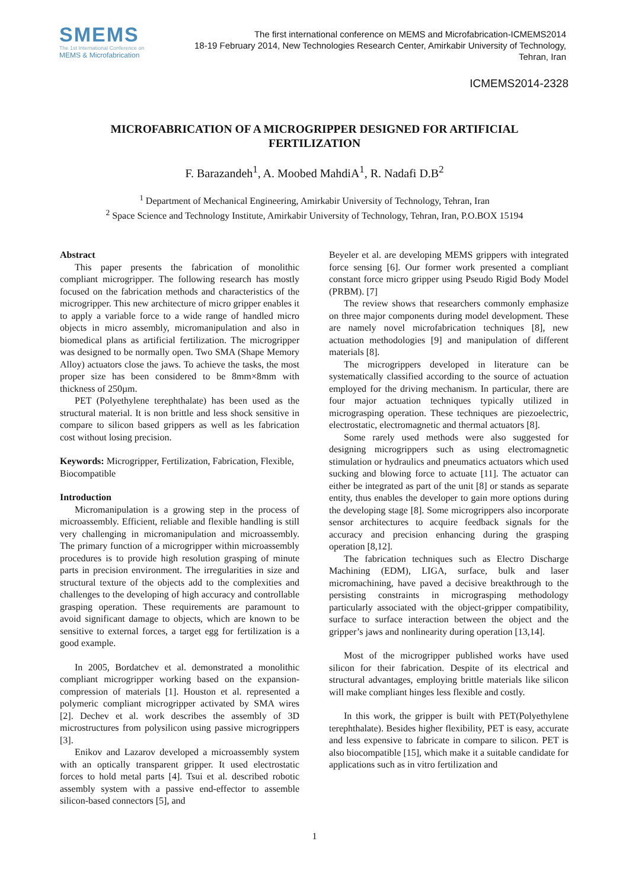SMEMS
The 1st International Conference on
MEMS & Microfabrication
The first international conference on MEMS and Microfabrication-ICMEMS2014
18-19 February 2014, New Technologies Research Center, Amirkabir University of Technology,
Tehran, Iran
ICMEMS2014-2328
MICROFABRICATION OF A MICROGRIPPER DESIGNED FOR ARTIFICIAL FERTILIZATION
F. Barazandeh<sup>1</sup>, A. Moobed MahdiA<sup>1</sup>, R. Nadafi D.B<sup>2</sup>
<sup>1</sup> Department of Mechanical Engineering, Amirkabir University of Technology, Tehran, Iran
<sup>2</sup> Space Science and Technology Institute, Amirkabir University of Technology, Tehran, Iran, P.O.BOX 15194
Abstract
This paper presents the fabrication of monolithic compliant microgripper. The following research has mostly focused on the fabrication methods and characteristics of the microgripper. This new architecture of micro gripper enables it to apply a variable force to a wide range of handled micro objects in micro assembly, micromanipulation and also in biomedical plans as artificial fertilization. The microgripper was designed to be normally open. Two SMA (Shape Memory Alloy) actuators close the jaws. To achieve the tasks, the most proper size has been considered to be 8mm×8mm with thickness of 250µm.
PET (Polyethylene terephthalate) has been used as the structural material. It is non brittle and less shock sensitive in compare to silicon based grippers as well as les fabrication cost without losing precision.
Keywords: Microgripper, Fertilization, Fabrication, Flexible, Biocompatible
Introduction
Micromanipulation is a growing step in the process of microassembly. Efficient, reliable and flexible handling is still very challenging in micromanipulation and microassembly. The primary function of a microgripper within microassembly procedures is to provide high resolution grasping of minute parts in precision environment. The irregularities in size and structural texture of the objects add to the complexities and challenges to the developing of high accuracy and controllable grasping operation. These requirements are paramount to avoid significant damage to objects, which are known to be sensitive to external forces, a target egg for fertilization is a good example.
In 2005, Bordatchev et al. demonstrated a monolithic compliant microgripper working based on the expansion-compression of materials [1]. Houston et al. represented a polymeric compliant microgripper activated by SMA wires [2]. Dechev et al. work describes the assembly of 3D microstructures from polysilicon using passive microgrippers [3].
Enikov and Lazarov developed a microassembly system with an optically transparent gripper. It used electrostatic forces to hold metal parts [4]. Tsui et al. described robotic assembly system with a passive end-effector to assemble silicon-based connectors [5], and
Beyeler et al. are developing MEMS grippers with integrated force sensing [6]. Our former work presented a compliant constant force micro gripper using Pseudo Rigid Body Model (PRBM). [7]
The review shows that researchers commonly emphasize on three major components during model development. These are namely novel microfabrication techniques [8], new actuation methodologies [9] and manipulation of different materials [8].
The microgrippers developed in literature can be systematically classified according to the source of actuation employed for the driving mechanism. In particular, there are four major actuation techniques typically utilized in micrograsping operation. These techniques are piezoelectric, electrostatic, electromagnetic and thermal actuators [8].
Some rarely used methods were also suggested for designing microgrippers such as using electromagnetic stimulation or hydraulics and pneumatics actuators which used sucking and blowing force to actuate [11]. The actuator can either be integrated as part of the unit [8] or stands as separate entity, thus enables the developer to gain more options during the developing stage [8]. Some microgrippers also incorporate sensor architectures to acquire feedback signals for the accuracy and precision enhancing during the grasping operation [8,12].
The fabrication techniques such as Electro Discharge Machining (EDM), LIGA, surface, bulk and laser micromachining, have paved a decisive breakthrough to the persisting constraints in micrograsping methodology particularly associated with the object-gripper compatibility, surface to surface interaction between the object and the gripper’s jaws and nonlinearity during operation [13,14].
Most of the microgripper published works have used silicon for their fabrication. Despite of its electrical and structural advantages, employing brittle materials like silicon will make compliant hinges less flexible and costly.
In this work, the gripper is built with PET(Polyethylene terephthalate). Besides higher flexibility, PET is easy, accurate and less expensive to fabricate in compare to silicon. PET is also biocompatible [15], which make it a suitable candidate for applications such as in vitro fertilization and
1